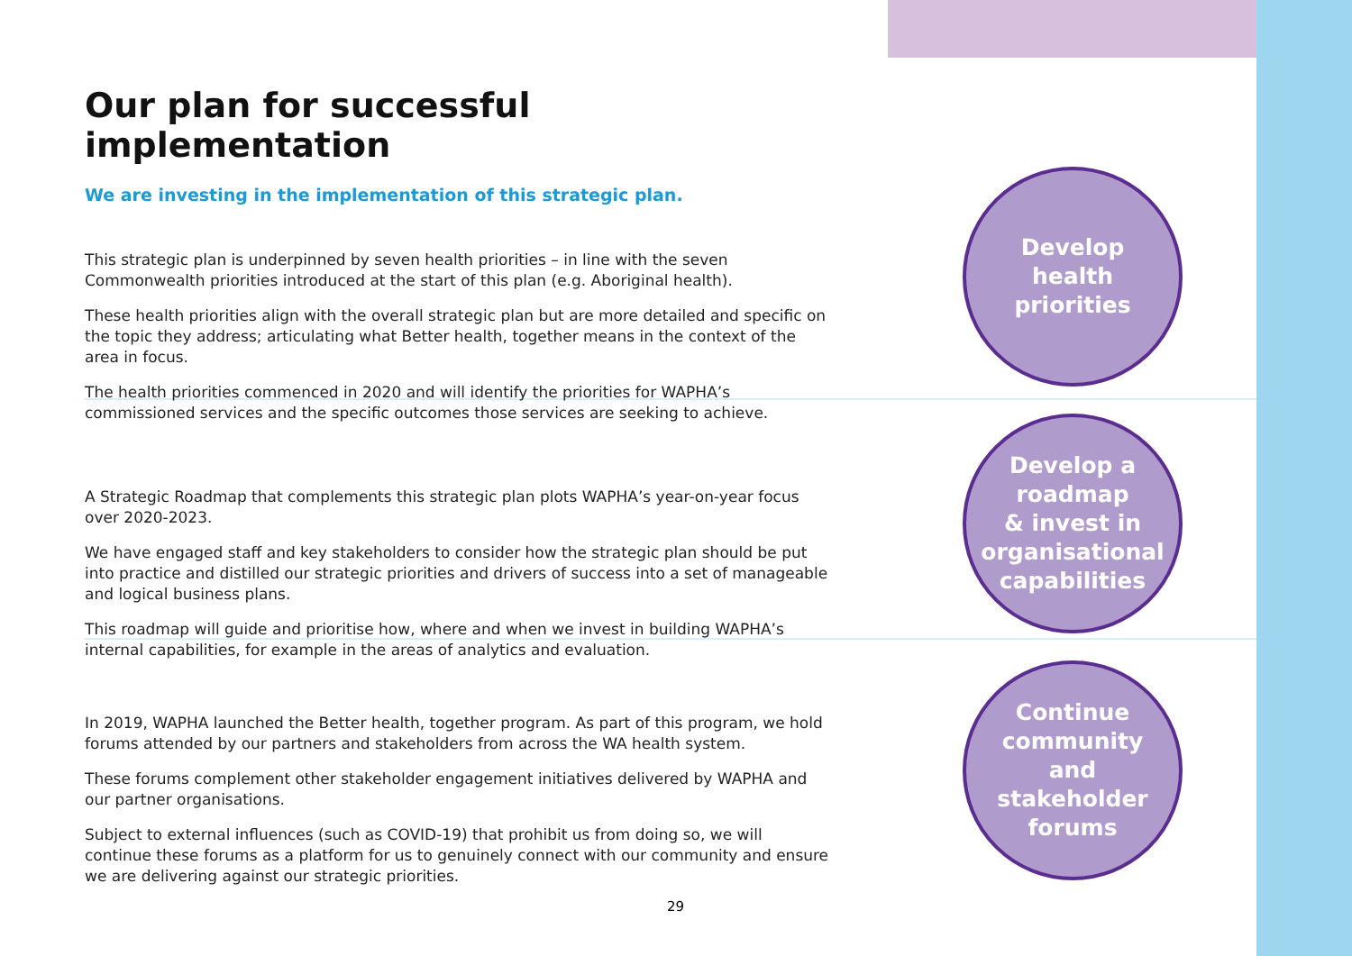Our plan for successful implementation
We are investing in the implementation of this strategic plan.
This strategic plan is underpinned by seven health priorities – in line with the seven Commonwealth priorities introduced at the start of this plan (e.g. Aboriginal health).
These health priorities align with the overall strategic plan but are more detailed and specific on the topic they address; articulating what Better health, together means in the context of the area in focus.
The health priorities commenced in 2020 and will identify the priorities for WAPHA’s commissioned services and the specific outcomes those services are seeking to achieve.
A Strategic Roadmap that complements this strategic plan plots WAPHA’s year-on-year focus over 2020-2023.
We have engaged staff and key stakeholders to consider how the strategic plan should be put into practice and distilled our strategic priorities and drivers of success into a set of manageable and logical business plans.
This roadmap will guide and prioritise how, where and when we invest in building WAPHA’s internal capabilities, for example in the areas of analytics and evaluation.
In 2019, WAPHA launched the Better health, together program. As part of this program, we hold forums attended by our partners and stakeholders from across the WA health system.
These forums complement other stakeholder engagement initiatives delivered by WAPHA and our partner organisations.
Subject to external influences (such as COVID-19) that prohibit us from doing so, we will continue these forums as a platform for us to genuinely connect with our community and ensure we are delivering against our strategic priorities.
Develop
health
priorities
Develop a
roadmap
& invest in
organisational
capabilities
Continue
community
and
stakeholder
forums
29